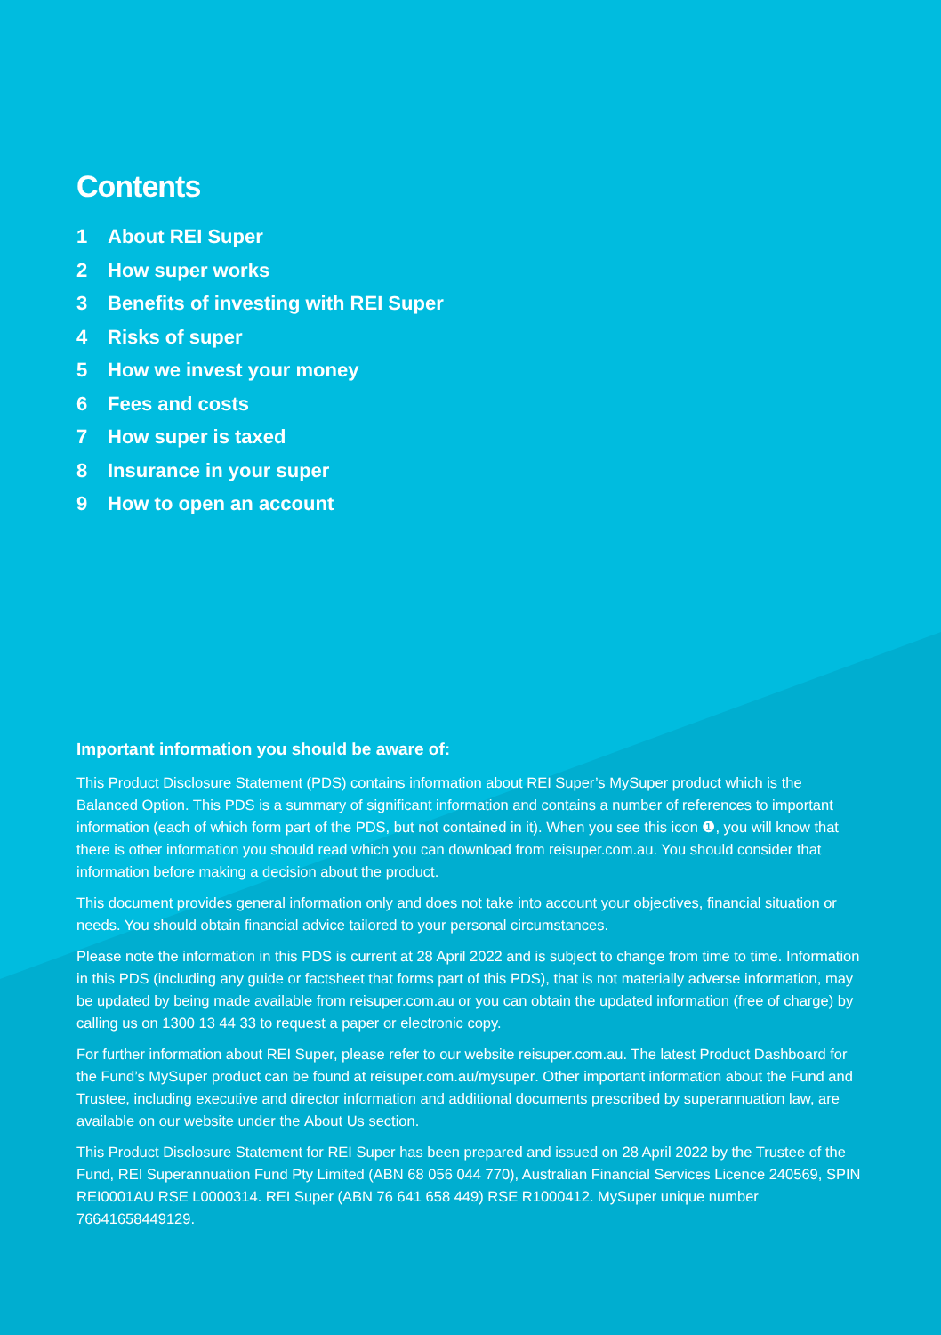Contents
1 About REI Super
2 How super works
3 Benefits of investing with REI Super
4 Risks of super
5 How we invest your money
6 Fees and costs
7 How super is taxed
8 Insurance in your super
9 How to open an account
Important information you should be aware of:
This Product Disclosure Statement (PDS) contains information about REI Super’s MySuper product which is the Balanced Option. This PDS is a summary of significant information and contains a number of references to important information (each of which form part of the PDS, but not contained in it). When you see this icon ❶, you will know that there is other information you should read which you can download from reisuper.com.au. You should consider that information before making a decision about the product.
This document provides general information only and does not take into account your objectives, financial situation or needs. You should obtain financial advice tailored to your personal circumstances.
Please note the information in this PDS is current at 28 April 2022 and is subject to change from time to time. Information in this PDS (including any guide or factsheet that forms part of this PDS), that is not materially adverse information, may be updated by being made available from reisuper.com.au or you can obtain the updated information (free of charge) by calling us on 1300 13 44 33 to request a paper or electronic copy.
For further information about REI Super, please refer to our website reisuper.com.au. The latest Product Dashboard for the Fund’s MySuper product can be found at reisuper.com.au/mysuper. Other important information about the Fund and Trustee, including executive and director information and additional documents prescribed by superannuation law, are available on our website under the About Us section.
This Product Disclosure Statement for REI Super has been prepared and issued on 28 April 2022 by the Trustee of the Fund, REI Superannuation Fund Pty Limited (ABN 68 056 044 770), Australian Financial Services Licence 240569, SPIN REI0001AU RSE L0000314. REI Super (ABN 76 641 658 449) RSE R1000412. MySuper unique number 76641658449129.